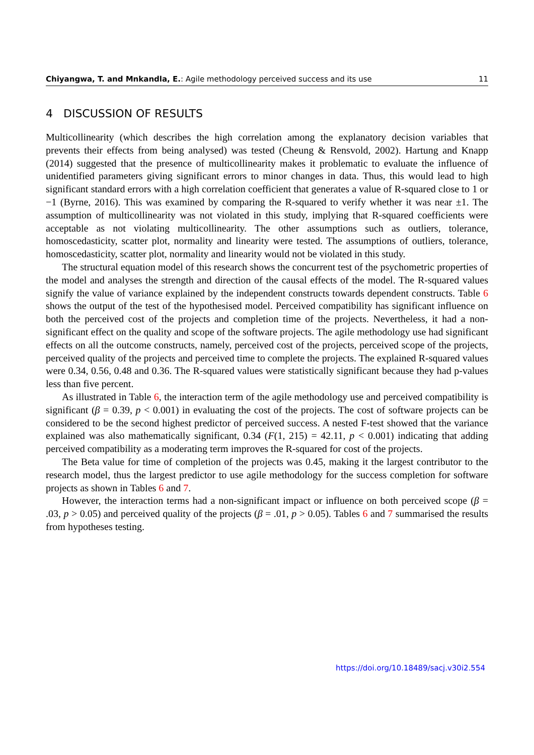Chiyangwa, T. and Mnkandla, E.: Agile methodology perceived success and its use 11
4 DISCUSSION OF RESULTS
Multicollinearity (which describes the high correlation among the explanatory decision variables that prevents their effects from being analysed) was tested (Cheung & Rensvold, 2002). Hartung and Knapp (2014) suggested that the presence of multicollinearity makes it problematic to evaluate the influence of unidentified parameters giving significant errors to minor changes in data. Thus, this would lead to high significant standard errors with a high correlation coefficient that generates a value of R-squared close to 1 or −1 (Byrne, 2016). This was examined by comparing the R-squared to verify whether it was near ±1. The assumption of multicollinearity was not violated in this study, implying that R-squared coefficients were acceptable as not violating multicollinearity. The other assumptions such as outliers, tolerance, homoscedasticity, scatter plot, normality and linearity were tested. The assumptions of outliers, tolerance, homoscedasticity, scatter plot, normality and linearity would not be violated in this study.
The structural equation model of this research shows the concurrent test of the psychometric properties of the model and analyses the strength and direction of the causal effects of the model. The R-squared values signify the value of variance explained by the independent constructs towards dependent constructs. Table 6 shows the output of the test of the hypothesised model. Perceived compatibility has significant influence on both the perceived cost of the projects and completion time of the projects. Nevertheless, it had a non-significant effect on the quality and scope of the software projects. The agile methodology use had significant effects on all the outcome constructs, namely, perceived cost of the projects, perceived scope of the projects, perceived quality of the projects and perceived time to complete the projects. The explained R-squared values were 0.34, 0.56, 0.48 and 0.36. The R-squared values were statistically significant because they had p-values less than five percent.
As illustrated in Table 6, the interaction term of the agile methodology use and perceived compatibility is significant (β = 0.39, p < 0.001) in evaluating the cost of the projects. The cost of software projects can be considered to be the second highest predictor of perceived success. A nested F-test showed that the variance explained was also mathematically significant, 0.34 (F(1, 215) = 42.11, p < 0.001) indicating that adding perceived compatibility as a moderating term improves the R-squared for cost of the projects.
The Beta value for time of completion of the projects was 0.45, making it the largest contributor to the research model, thus the largest predictor to use agile methodology for the success completion for software projects as shown in Tables 6 and 7.
However, the interaction terms had a non-significant impact or influence on both perceived scope (β = .03, p > 0.05) and perceived quality of the projects (β = .01, p > 0.05). Tables 6 and 7 summarised the results from hypotheses testing.
https://doi.org/10.18489/sacj.v30i2.554